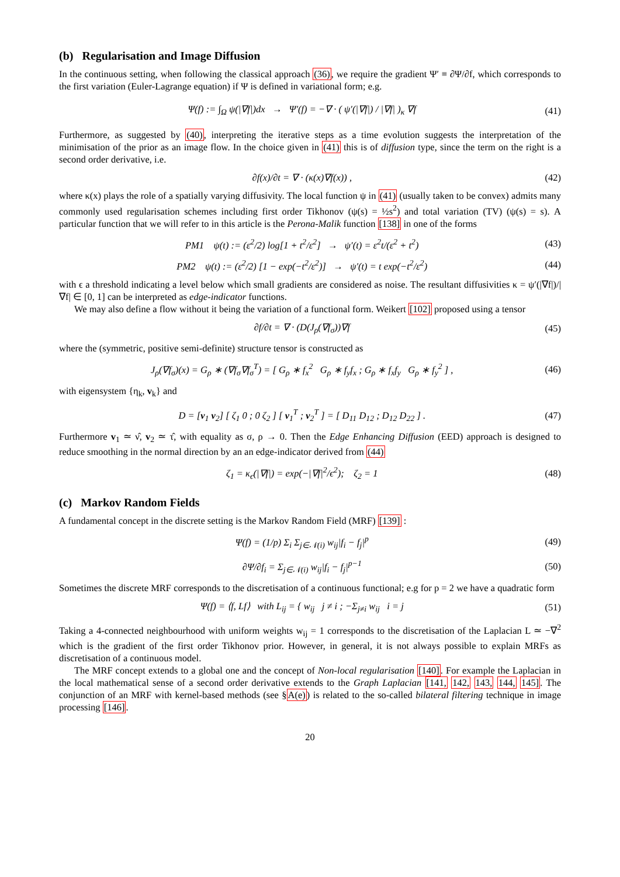(b) Regularisation and Image Diffusion
In the continuous setting, when following the classical approach (36), we require the gradient Ψ′ ≡ ∂Ψ/∂f, which corresponds to the first variation (Euler-Lagrange equation) if Ψ is defined in variational form; e.g.
Ψ(f) := ∫<sub>Ω</sub> ψ(|∇f|)dx → Ψ′(f) = −∇ · ( ψ′(|∇f|) / |∇f| )<sub>κ</sub> ∇f (41)
Furthermore, as suggested by (40), interpreting the iterative steps as a time evolution suggests the interpretation of the minimisation of the prior as an image flow. In the choice given in (41) this is of diffusion type, since the term on the right is a second order derivative, i.e.
∂f(x)/∂t = ∇ · (κ(x)∇f(x)) , (42)
where κ(x) plays the role of a spatially varying diffusivity. The local function ψ in (41) (usually taken to be convex) admits many commonly used regularisation schemes including first order Tikhonov (ψ(s) = ½s<sup>2</sup>) and total variation (TV) (ψ(s) = s). A particular function that we will refer to in this article is the Perona-Malik function [138] in one of the forms
PM1 ψ(t) := (ε<sup>2</sup>/2) log[1 + t<sup>2</sup>/ε<sup>2</sup>] → ψ′(t) = ε<sup>2</sup>t/(ε<sup>2</sup> + t<sup>2</sup>) (43)
PM2 ψ(t) := (ε<sup>2</sup>/2) [1 − exp(−t<sup>2</sup>/ε<sup>2</sup>)] → ψ′(t) = t exp(−t<sup>2</sup>/ε<sup>2</sup>) (44)
with ϵ a threshold indicating a level below which small gradients are considered as noise. The resultant diffusivities κ = ψ′(|∇f|)/|∇f| ∈ [0, 1] can be interpreted as edge-indicator functions.
We may also define a flow without it being the variation of a functional form. Weikert [102] proposed using a tensor
∂f/∂t = ∇ · (D(J<sub>ρ</sub>(∇f<sub>σ</sub>))∇f (45)
where the (symmetric, positive semi-definite) structure tensor is constructed as
J<sub>ρ</sub>(∇f<sub>σ</sub>)(x) = G<sub>ρ</sub> ∗ (∇f<sub>σ</sub>∇f<sub>σ</sub><sup>T</sup>) = [ G<sub>ρ</sub> ∗ f<sub>x</sub><sup>2</sup> G<sub>ρ</sub> ∗ f<sub>y</sub>f<sub>x</sub> ; G<sub>ρ</sub> ∗ f<sub>x</sub>f<sub>y</sub> G<sub>ρ</sub> ∗ f<sub>y</sub><sup>2</sup> ] , (46)
with eigensystem {η<sub>k</sub>, v<sub>k</sub>} and
D = [v<sub>1</sub> v<sub>2</sub>] [ ζ<sub>1</sub> 0 ; 0 ζ<sub>2</sub> ] [ v<sub>1</sub><sup>T</sup> ; v<sub>2</sub><sup>T</sup> ] = [ D<sub>11</sub> D<sub>12</sub> ; D<sub>12</sub> D<sub>22</sub> ] . (47)
Furthermore v<sub>1</sub> ≃ ν̂, v<sub>2</sub> ≃ τ̂, with equality as σ, ρ → 0. Then the Edge Enhancing Diffusion (EED) approach is designed to reduce smoothing in the normal direction by an an edge-indicator derived from (44)
ζ<sub>1</sub> = κ<sub>ϵ</sub>(|∇f|) = exp(−|∇f|<sup>2</sup>/ϵ<sup>2</sup>); ζ<sub>2</sub> = 1 (48)
(c) Markov Random Fields
A fundamental concept in the discrete setting is the Markov Random Field (MRF) [139] :
Ψ(f) = (1/p) Σ<sub>i</sub> Σ<sub>j∈𝒩(i)</sub> w<sub>ij</sub>|f<sub>i</sub> − f<sub>j</sub>|<sup>p</sup> (49)
∂Ψ/∂f<sub>i</sub> = Σ<sub>j∈𝒩(i)</sub> w<sub>ij</sub>|f<sub>i</sub> − f<sub>j</sub>|<sup>p−1</sup> (50)
Sometimes the discrete MRF corresponds to the discretisation of a continuous functional; e.g for p = 2 we have a quadratic form
Ψ(f) = ⟨f, Lf⟩ with L<sub>ij</sub> = { w<sub>ij</sub> j ≠ i ; −Σ<sub>j≠i</sub> w<sub>ij</sub> i = j (51)
Taking a 4-connected neighbourhood with uniform weights w<sub>ij</sub> = 1 corresponds to the discretisation of the Laplacian L ≃ −∇<sup>2</sup> which is the gradient of the first order Tikhonov prior. However, in general, it is not always possible to explain MRFs as discretisation of a continuous model.
The MRF concept extends to a global one and the concept of Non-local regularisation [140]. For example the Laplacian in the local mathematical sense of a second order derivative extends to the Graph Laplacian [141, 142, 143, 144, 145]. The conjunction of an MRF with kernel-based methods (see §A(e)) is related to the so-called bilateral filtering technique in image processing [146].
20